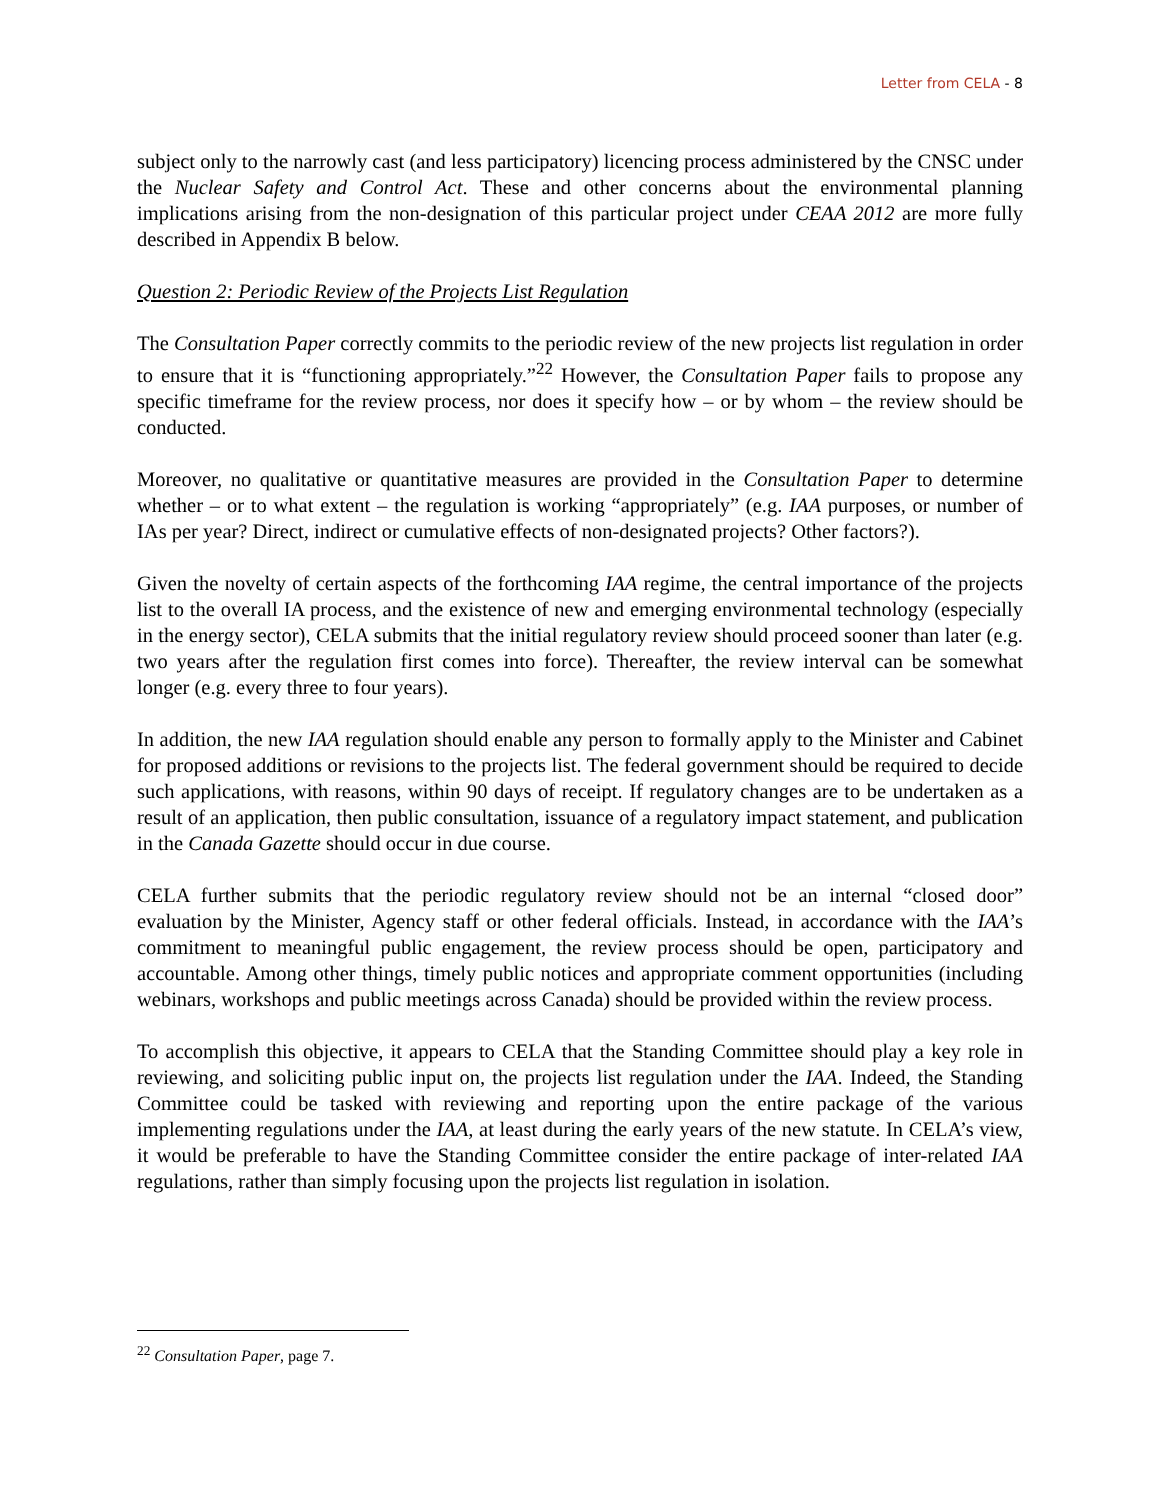Letter from CELA - 8
subject only to the narrowly cast (and less participatory) licencing process administered by the CNSC under the Nuclear Safety and Control Act. These and other concerns about the environmental planning implications arising from the non-designation of this particular project under CEAA 2012 are more fully described in Appendix B below.
Question 2: Periodic Review of the Projects List Regulation
The Consultation Paper correctly commits to the periodic review of the new projects list regulation in order to ensure that it is “functioning appropriately.”<sup>22</sup> However, the Consultation Paper fails to propose any specific timeframe for the review process, nor does it specify how – or by whom – the review should be conducted.
Moreover, no qualitative or quantitative measures are provided in the Consultation Paper to determine whether – or to what extent – the regulation is working “appropriately” (e.g. IAA purposes, or number of IAs per year? Direct, indirect or cumulative effects of non-designated projects? Other factors?).
Given the novelty of certain aspects of the forthcoming IAA regime, the central importance of the projects list to the overall IA process, and the existence of new and emerging environmental technology (especially in the energy sector), CELA submits that the initial regulatory review should proceed sooner than later (e.g. two years after the regulation first comes into force). Thereafter, the review interval can be somewhat longer (e.g. every three to four years).
In addition, the new IAA regulation should enable any person to formally apply to the Minister and Cabinet for proposed additions or revisions to the projects list. The federal government should be required to decide such applications, with reasons, within 90 days of receipt. If regulatory changes are to be undertaken as a result of an application, then public consultation, issuance of a regulatory impact statement, and publication in the Canada Gazette should occur in due course.
CELA further submits that the periodic regulatory review should not be an internal “closed door” evaluation by the Minister, Agency staff or other federal officials. Instead, in accordance with the IAA’s commitment to meaningful public engagement, the review process should be open, participatory and accountable. Among other things, timely public notices and appropriate comment opportunities (including webinars, workshops and public meetings across Canada) should be provided within the review process.
To accomplish this objective, it appears to CELA that the Standing Committee should play a key role in reviewing, and soliciting public input on, the projects list regulation under the IAA. Indeed, the Standing Committee could be tasked with reviewing and reporting upon the entire package of the various implementing regulations under the IAA, at least during the early years of the new statute. In CELA’s view, it would be preferable to have the Standing Committee consider the entire package of inter-related IAA regulations, rather than simply focusing upon the projects list regulation in isolation.
<sup>22</sup> Consultation Paper, page 7.